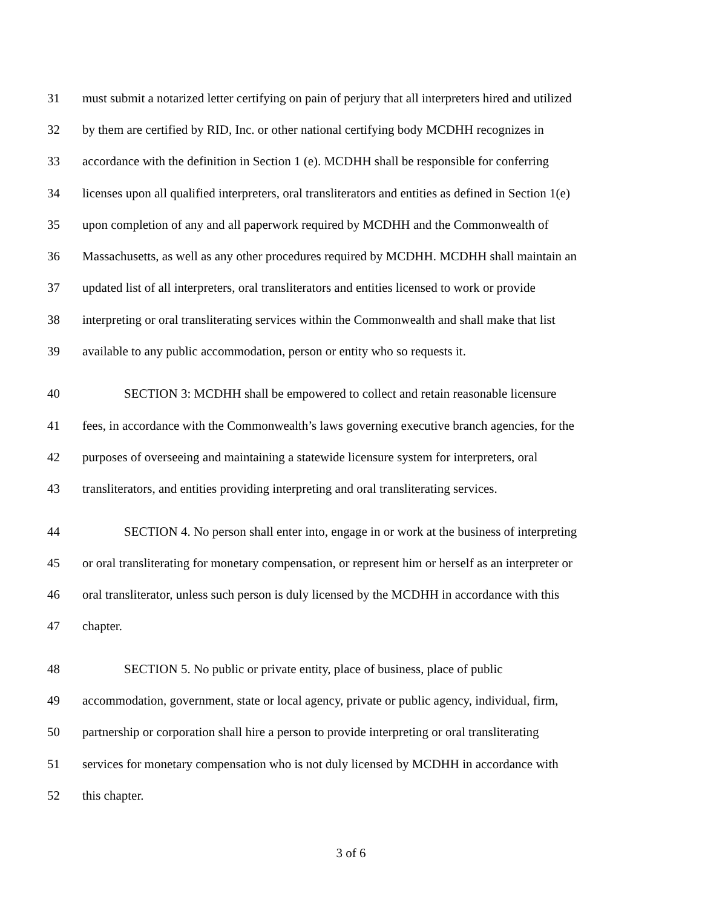31 must submit a notarized letter certifying on pain of perjury that all interpreters hired and utilized
32 by them are certified by RID, Inc. or other national certifying body MCDHH recognizes in
33 accordance with the definition in Section 1 (e). MCDHH shall be responsible for conferring
34 licenses upon all qualified interpreters, oral transliterators and entities as defined in Section 1(e)
35 upon completion of any and all paperwork required by MCDHH and the Commonwealth of
36 Massachusetts, as well as any other procedures required by MCDHH. MCDHH shall maintain an
37 updated list of all interpreters, oral transliterators and entities licensed to work or provide
38 interpreting or oral transliterating services within the Commonwealth and shall make that list
39 available to any public accommodation, person or entity who so requests it.
40 SECTION 3: MCDHH shall be empowered to collect and retain reasonable licensure
41 fees, in accordance with the Commonwealth’s laws governing executive branch agencies, for the
42 purposes of overseeing and maintaining a statewide licensure system for interpreters, oral
43 transliterators, and entities providing interpreting and oral transliterating services.
44 SECTION 4. No person shall enter into, engage in or work at the business of interpreting
45 or oral transliterating for monetary compensation, or represent him or herself as an interpreter or
46 oral transliterator, unless such person is duly licensed by the MCDHH in accordance with this
47 chapter.
48 SECTION 5. No public or private entity, place of business, place of public
49 accommodation, government, state or local agency, private or public agency, individual, firm,
50 partnership or corporation shall hire a person to provide interpreting or oral transliterating
51 services for monetary compensation who is not duly licensed by MCDHH in accordance with
52 this chapter.
3 of 6